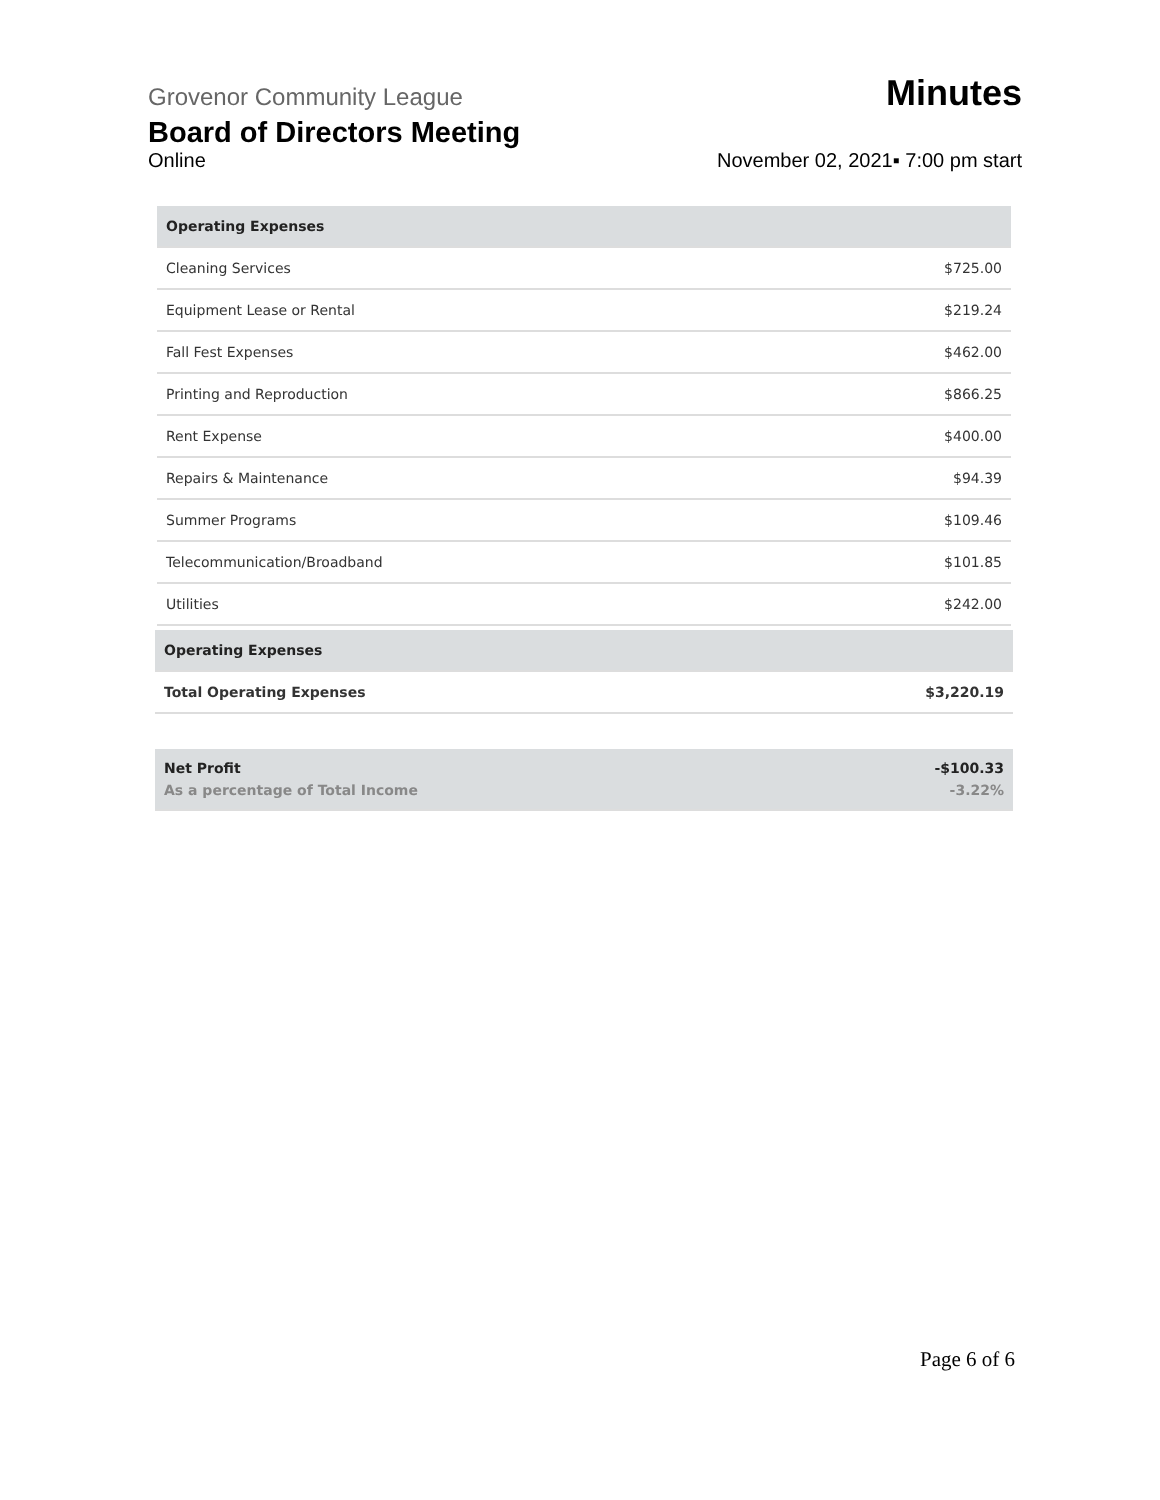Grovenor Community League Minutes
Board of Directors Meeting
Online November 02, 2021▪ 7:00 pm start
| Operating Expenses | |
| --- | --- |
| Cleaning Services | $725.00 |
| Equipment Lease or Rental | $219.24 |
| Fall Fest Expenses | $462.00 |
| Printing and Reproduction | $866.25 |
| Rent Expense | $400.00 |
| Repairs & Maintenance | $94.39 |
| Summer Programs | $109.46 |
| Telecommunication/Broadband | $101.85 |
| Utilities | $242.00 |
| Operating Expenses | |
| --- | --- |
| Total Operating Expenses | $3,220.19 |
| Net Profit As a percentage of Total Income | -$100.33 -3.22% |
Page 6 of 6